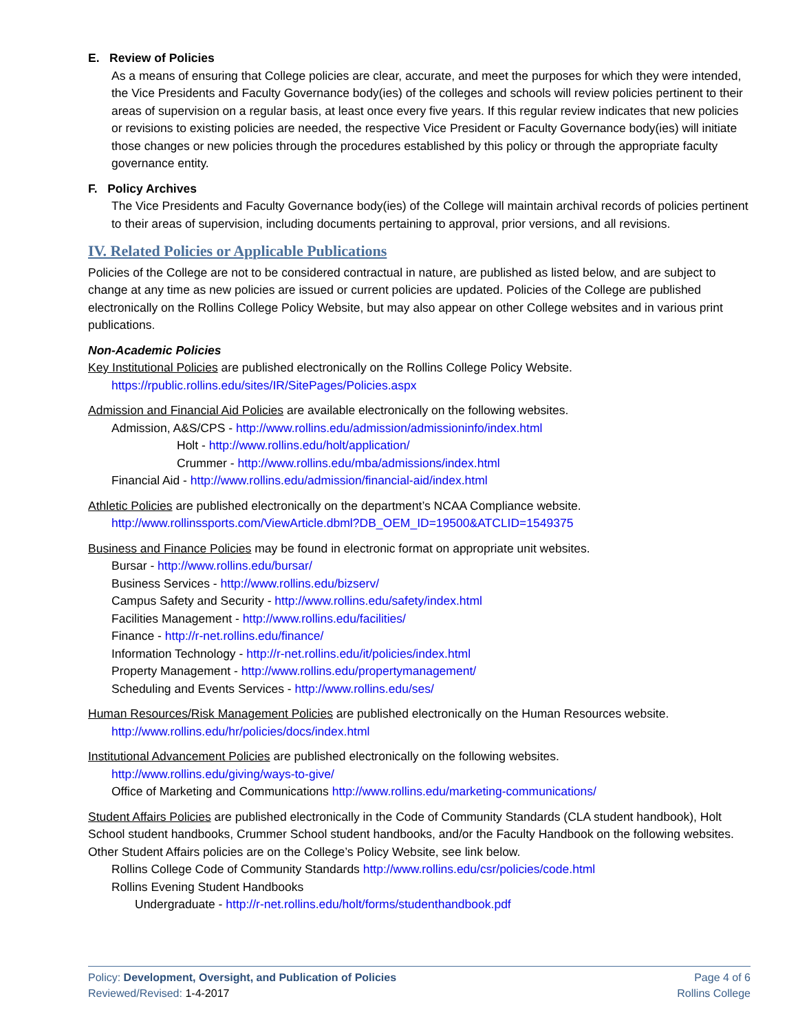E. Review of Policies
As a means of ensuring that College policies are clear, accurate, and meet the purposes for which they were intended, the Vice Presidents and Faculty Governance body(ies) of the colleges and schools will review policies pertinent to their areas of supervision on a regular basis, at least once every five years. If this regular review indicates that new policies or revisions to existing policies are needed, the respective Vice President or Faculty Governance body(ies) will initiate those changes or new policies through the procedures established by this policy or through the appropriate faculty governance entity.
F. Policy Archives
The Vice Presidents and Faculty Governance body(ies) of the College will maintain archival records of policies pertinent to their areas of supervision, including documents pertaining to approval, prior versions, and all revisions.
IV. Related Policies or Applicable Publications
Policies of the College are not to be considered contractual in nature, are published as listed below, and are subject to change at any time as new policies are issued or current policies are updated. Policies of the College are published electronically on the Rollins College Policy Website, but may also appear on other College websites and in various print publications.
Non-Academic Policies
Key Institutional Policies are published electronically on the Rollins College Policy Website.
https://rpublic.rollins.edu/sites/IR/SitePages/Policies.aspx
Admission and Financial Aid Policies are available electronically on the following websites.
Admission, A&S/CPS - http://www.rollins.edu/admission/admissioninfo/index.html
Holt - http://www.rollins.edu/holt/application/
Crummer - http://www.rollins.edu/mba/admissions/index.html
Financial Aid - http://www.rollins.edu/admission/financial-aid/index.html
Athletic Policies are published electronically on the department’s NCAA Compliance website.
http://www.rollinssports.com/ViewArticle.dbml?DB_OEM_ID=19500&ATCLID=1549375
Business and Finance Policies may be found in electronic format on appropriate unit websites.
Bursar - http://www.rollins.edu/bursar/
Business Services - http://www.rollins.edu/bizserv/
Campus Safety and Security - http://www.rollins.edu/safety/index.html
Facilities Management - http://www.rollins.edu/facilities/
Finance - http://r-net.rollins.edu/finance/
Information Technology - http://r-net.rollins.edu/it/policies/index.html
Property Management - http://www.rollins.edu/propertymanagement/
Scheduling and Events Services - http://www.rollins.edu/ses/
Human Resources/Risk Management Policies are published electronically on the Human Resources website.
http://www.rollins.edu/hr/policies/docs/index.html
Institutional Advancement Policies are published electronically on the following websites.
http://www.rollins.edu/giving/ways-to-give/
Office of Marketing and Communications http://www.rollins.edu/marketing-communications/
Student Affairs Policies are published electronically in the Code of Community Standards (CLA student handbook), Holt School student handbooks, Crummer School student handbooks, and/or the Faculty Handbook on the following websites. Other Student Affairs policies are on the College’s Policy Website, see link below.
Rollins College Code of Community Standards http://www.rollins.edu/csr/policies/code.html
Rollins Evening Student Handbooks
Undergraduate - http://r-net.rollins.edu/holt/forms/studenthandbook.pdf
Policy: Development, Oversight, and Publication of Policies
Reviewed/Revised: 1-4-2017
Page 4 of 6
Rollins College